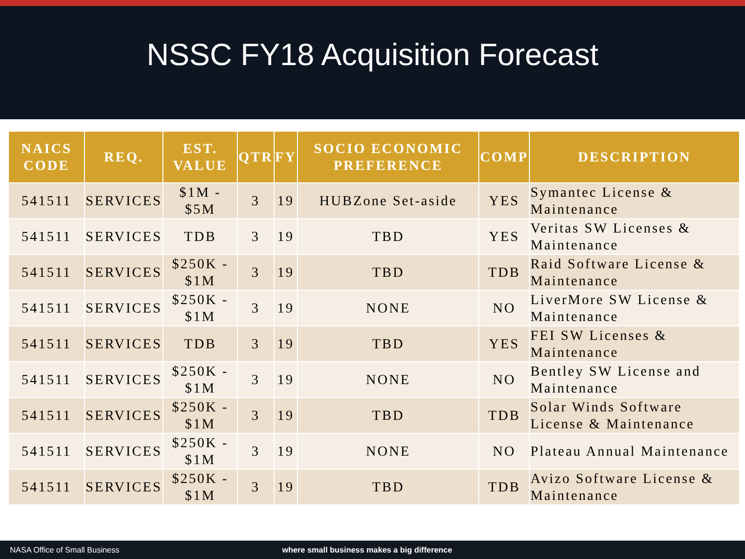NSSC FY18 Acquisition Forecast
| NAICS CODE | REQ. | EST. VALUE | QTR | FY | SOCIO ECONOMIC PREFERENCE | COMP | DESCRIPTION |
| --- | --- | --- | --- | --- | --- | --- | --- |
| 541511 | SERVICES | $1M - $5M | 3 | 19 | HUBZone Set-aside | YES | Symantec License & Maintenance |
| 541511 | SERVICES | TDB | 3 | 19 | TBD | YES | Veritas SW Licenses & Maintenance |
| 541511 | SERVICES | $250K - $1M | 3 | 19 | TBD | TDB | Raid Software License & Maintenance |
| 541511 | SERVICES | $250K - $1M | 3 | 19 | NONE | NO | LiverMore SW License & Maintenance |
| 541511 | SERVICES | TDB | 3 | 19 | TBD | YES | FEI SW Licenses & Maintenance |
| 541511 | SERVICES | $250K - $1M | 3 | 19 | NONE | NO | Bentley SW License and Maintenance |
| 541511 | SERVICES | $250K - $1M | 3 | 19 | TBD | TDB | Solar Winds Software License & Maintenance |
| 541511 | SERVICES | $250K - $1M | 3 | 19 | NONE | NO | Plateau Annual Maintenance |
| 541511 | SERVICES | $250K - $1M | 3 | 19 | TBD | TDB | Avizo Software License & Maintenance |
NASA Office of Small Business where small business makes a big difference